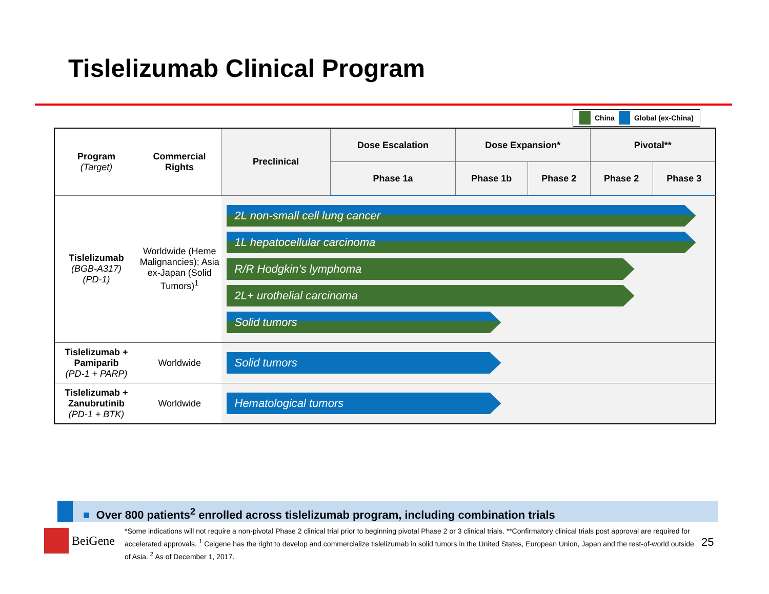Tislelizumab Clinical Program
China Global (ex-China)
| Program (Target) | Commercial Rights | Preclinical | Dose Escalation | Dose Expansion* | | Pivotal** | |
| --- | --- | --- | --- | --- | --- | --- | --- |
| | | | Phase 1a | Phase 1b | Phase 2 | Phase 2 | Phase 3 |
| Tislelizumab (BGB-A317) (PD-1) | Worldwide (Heme Malignancies); Asia ex-Japan (Solid Tumors)<sup>1</sup> | 2L non-small cell lung cancer 1L hepatocellular carcinoma R/R Hodgkin’s lymphoma 2L+ urothelial carcinoma Solid tumors | | | | | |
| Tislelizumab + Pamiparib (PD-1 + PARP) | Worldwide | Solid tumors | | | | | |
| Tislelizumab + Zanubrutinib (PD-1 + BTK) | Worldwide | Hematological tumors | | | | | |
■ Over 800 patients<sup>2</sup> enrolled across tislelizumab program, including combination trials
BeiGene
*Some indications will not require a non-pivotal Phase 2 clinical trial prior to beginning pivotal Phase 2 or 3 clinical trials. **Confirmatory clinical trials post approval are required for accelerated approvals. <sup>1</sup> Celgene has the right to develop and commercialize tislelizumab in solid tumors in the United States, European Union, Japan and the rest-of-world outside of Asia. <sup>2</sup> As of December 1, 2017.
25